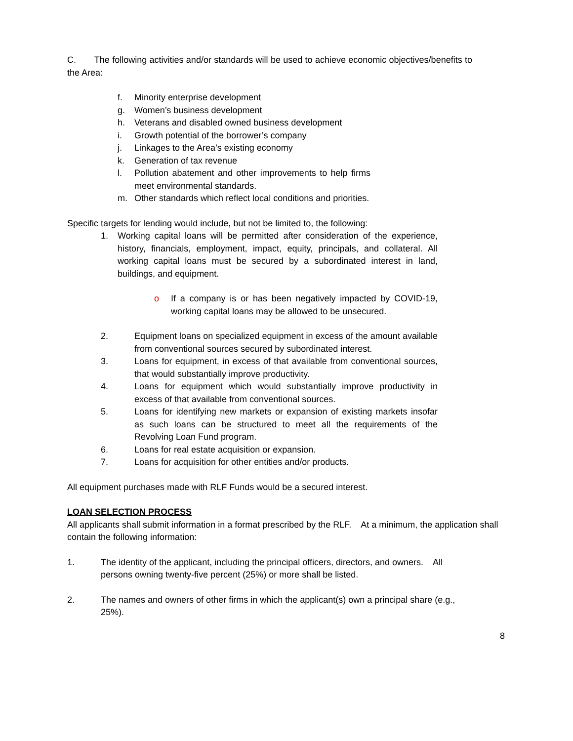C. The following activities and/or standards will be used to achieve economic objectives/benefits to the Area:
f. Minority enterprise development
g. Women’s business development
h. Veterans and disabled owned business development
i. Growth potential of the borrower’s company
j. Linkages to the Area’s existing economy
k. Generation of tax revenue
l. Pollution abatement and other improvements to help firms meet environmental standards.
m. Other standards which reflect local conditions and priorities.
Specific targets for lending would include, but not be limited to, the following:
1. Working capital loans will be permitted after consideration of the experience, history, financials, employment, impact, equity, principals, and collateral. All working capital loans must be secured by a subordinated interest in land, buildings, and equipment.
o If a company is or has been negatively impacted by COVID-19, working capital loans may be allowed to be unsecured.
2. Equipment loans on specialized equipment in excess of the amount available from conventional sources secured by subordinated interest.
3. Loans for equipment, in excess of that available from conventional sources, that would substantially improve productivity.
4. Loans for equipment which would substantially improve productivity in excess of that available from conventional sources.
5. Loans for identifying new markets or expansion of existing markets insofar as such loans can be structured to meet all the requirements of the Revolving Loan Fund program.
6. Loans for real estate acquisition or expansion.
7. Loans for acquisition for other entities and/or products.
All equipment purchases made with RLF Funds would be a secured interest.
LOAN SELECTION PROCESS
All applicants shall submit information in a format prescribed by the RLF. At a minimum, the application shall contain the following information:
1. The identity of the applicant, including the principal officers, directors, and owners. All persons owning twenty-five percent (25%) or more shall be listed.
2. The names and owners of other firms in which the applicant(s) own a principal share (e.g., 25%).
8